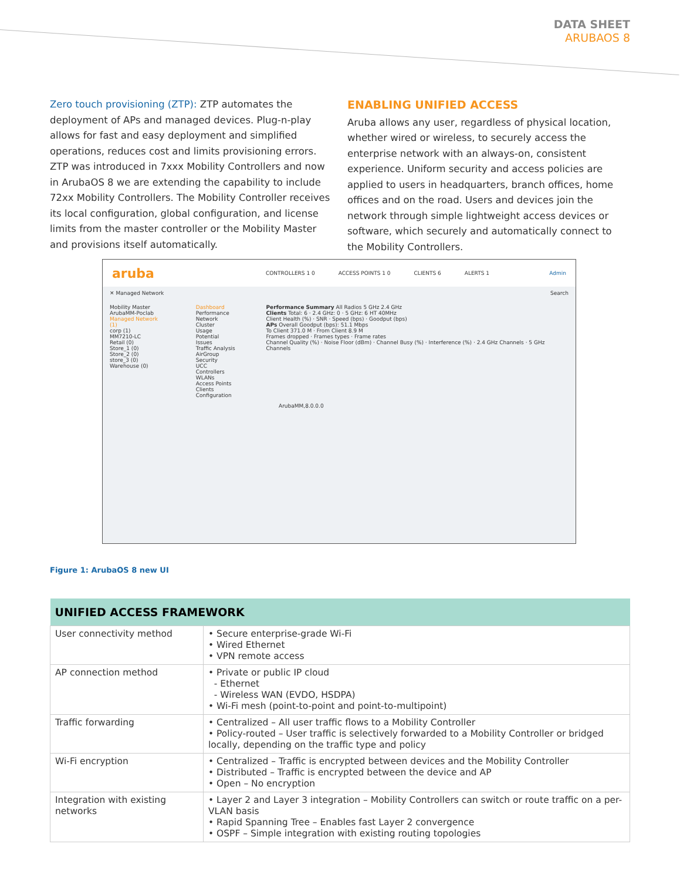DATA SHEET
ARUBAOS 8
Zero touch provisioning (ZTP): ZTP automates the deployment of APs and managed devices. Plug-n-play allows for fast and easy deployment and simplified operations, reduces cost and limits provisioning errors. ZTP was introduced in 7xxx Mobility Controllers and now in ArubaOS 8 we are extending the capability to include 72xx Mobility Controllers. The Mobility Controller receives its local configuration, global configuration, and license limits from the master controller or the Mobility Master and provisions itself automatically.
ENABLING UNIFIED ACCESS
Aruba allows any user, regardless of physical location, whether wired or wireless, to securely access the enterprise network with an always-on, consistent experience. Uniform security and access policies are applied to users in headquarters, branch offices, home offices and on the road. Users and devices join the network through simple lightweight access devices or software, which securely and automatically connect to the Mobility Controllers.
aruba CONTROLLERS 1 0 ACCESS POINTS 1 0 CLIENTS 6 ALERTS 1 Admin
✕ Managed Network Search
Mobility Master
ArubaMM-Poclab
Managed Network (1)
corp (1)
MM7210-LC
Retail (0)
Store_1 (0)
Store_2 (0)
store_3 (0)
Warehouse (0)
Dashboard
Performance
Network
Cluster
Usage
Potential Issues
Traffic Analysis
AirGroup
Security
UCC
Controllers
WLANs
Access Points
Clients
Configuration
Performance Summary All Radios 5 GHz 2.4 GHz
Clients Total: 6 · 2.4 GHz: 0 · 5 GHz: 6 HT 40MHz
Client Health (%) · SNR · Speed (bps) · Goodput (bps)
APs Overall Goodput (bps): 51.1 Mbps
To Client 371.0 M · From Client 8.9 M
Frames dropped · Frames types · Frame rates
Channel Quality (%) · Noise Floor (dBm) · Channel Busy (%) · Interference (%) · 2.4 GHz Channels · 5 GHz Channels
ArubaMM,8.0.0.0
Figure 1: ArubaOS 8 new UI
| UNIFIED ACCESS FRAMEWORK | |
| --- | --- |
| User connectivity method | • Secure enterprise-grade Wi-Fi • Wired Ethernet • VPN remote access |
| AP connection method | • Private or public IP cloud - Ethernet - Wireless WAN (EVDO, HSDPA) • Wi-Fi mesh (point-to-point and point-to-multipoint) |
| Traffic forwarding | • Centralized – All user traffic flows to a Mobility Controller • Policy-routed – User traffic is selectively forwarded to a Mobility Controller or bridged locally, depending on the traffic type and policy |
| Wi-Fi encryption | • Centralized – Traffic is encrypted between devices and the Mobility Controller • Distributed – Traffic is encrypted between the device and AP • Open – No encryption |
| Integration with existing networks | • Layer 2 and Layer 3 integration – Mobility Controllers can switch or route traffic on a per-VLAN basis • Rapid Spanning Tree – Enables fast Layer 2 convergence • OSPF – Simple integration with existing routing topologies |